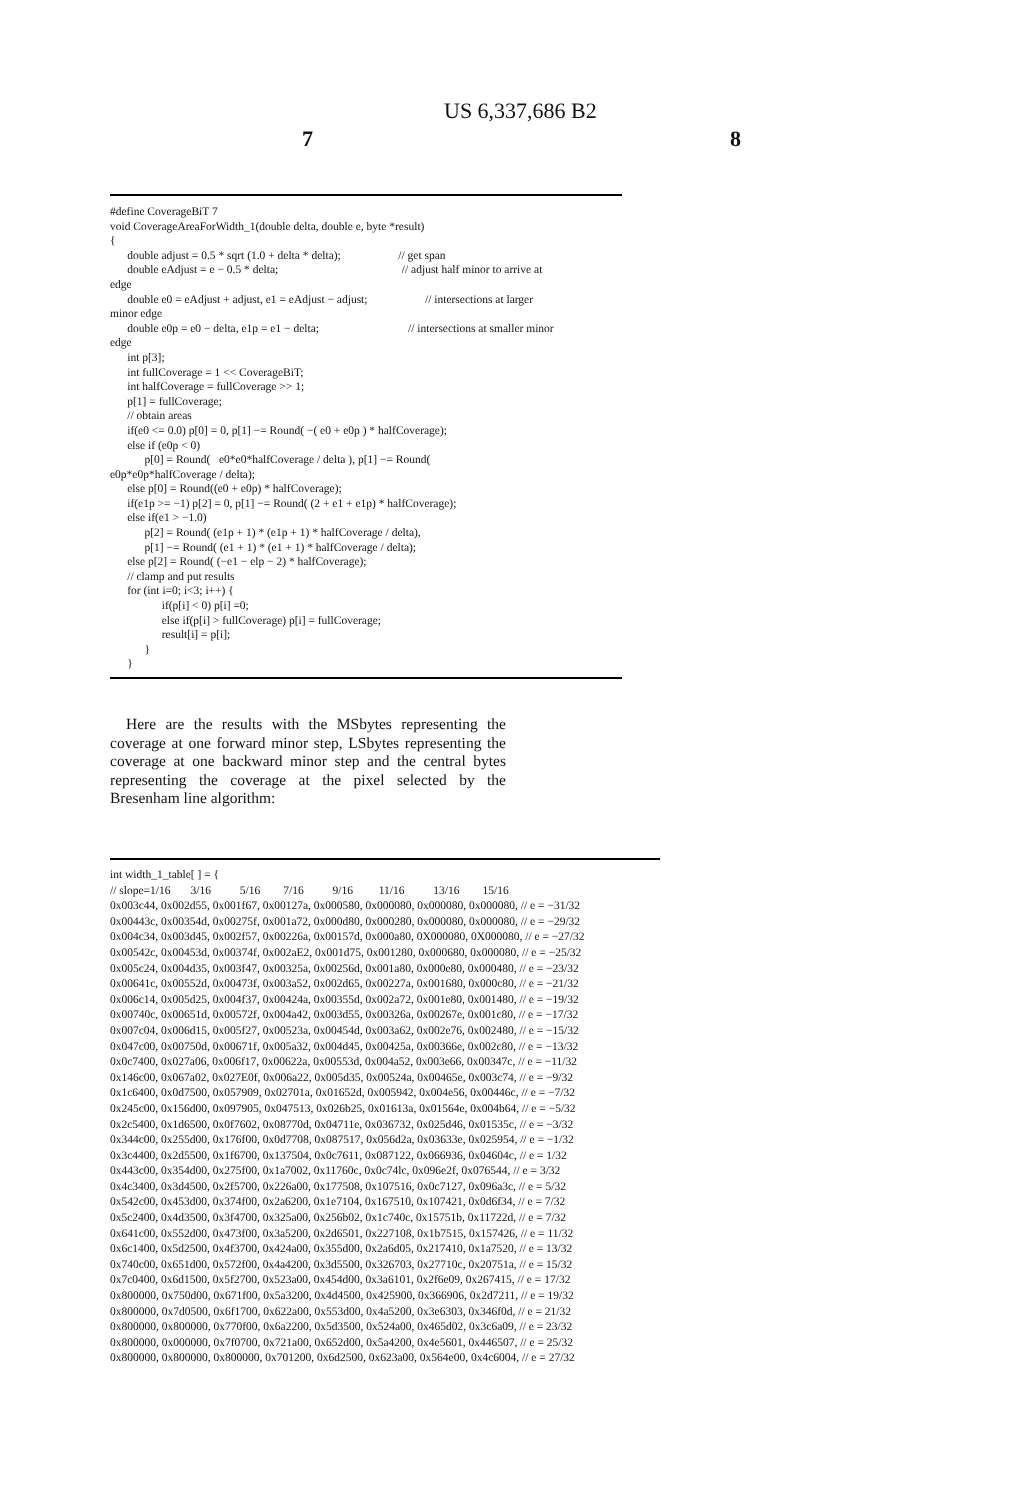US 6,337,686 B2
7 8
#define CoverageBiT 7 void CoverageAreaForWidth_1(double delta, double e, byte *result) { double adjust = 0.5 * sqrt (1.0 + delta * delta); // get span double eAdjust = e − 0.5 * delta; // adjust half minor to arrive at edge double e0 = eAdjust + adjust, e1 = eAdjust − adjust; // intersections at larger minor edge double e0p = e0 − delta, e1p = e1 − delta; // intersections at smaller minor edge int p[3]; int fullCoverage = 1 << CoverageBiT; int halfCoverage = fullCoverage >> 1; p[1] = fullCoverage; // obtain areas if(e0 <= 0.0) p[0] = 0, p[1] −= Round( −( e0 + e0p ) * halfCoverage); else if (e0p < 0) p[0] = Round( e0*e0*halfCoverage / delta ), p[1] −= Round( e0p*e0p*halfCoverage / delta); else p[0] = Round((e0 + e0p) * halfCoverage); if(e1p >= −1) p[2] = 0, p[1] −= Round( (2 + e1 + e1p) * halfCoverage); else if(e1 > −1.0) p[2] = Round( (e1p + 1) * (e1p + 1) * halfCoverage / delta), p[1] −= Round( (e1 + 1) * (e1 + 1) * halfCoverage / delta); else p[2] = Round( (−e1 − elp − 2) * halfCoverage); // clamp and put results for (int i=0; i<3; i++) { if(p[i] < 0) p[i] =0; else if(p[i] > fullCoverage) p[i] = fullCoverage; result[i] = p[i]; } }
Here are the results with the MSbytes representing the coverage at one forward minor step, LSbytes representing the coverage at one backward minor step and the central bytes representing the coverage at the pixel selected by the Bresenham line algorithm:
int width_1_table[ ] = { // slope=1/16 3/16 5/16 7/16 9/16 11/16 13/16 15/16 0x003c44, 0x002d55, 0x001f67, 0x00127a, 0x000580, 0x000080, 0x000080, 0x000080, // e = −31/32 0x00443c, 0x00354d, 0x00275f, 0x001a72, 0x000d80, 0x000280, 0x000080, 0x000080, // e = −29/32 0x004c34, 0x003d45, 0x002f57, 0x00226a, 0x00157d, 0x000a80, 0X000080, 0X000080, // e = −27/32 0x00542c, 0x00453d, 0x00374f, 0x002aE2, 0x001d75, 0x001280, 0x000680, 0x000080, // e = −25/32 0x005c24, 0x004d35, 0x003f47, 0x00325a, 0x00256d, 0x001a80, 0x000e80, 0x000480, // e = −23/32 0x00641c, 0x00552d, 0x00473f, 0x003a52, 0x002d65, 0x00227a, 0x001680, 0x000c80, // e = −21/32 0x006c14, 0x005d25, 0x004f37, 0x00424a, 0x00355d, 0x002a72, 0x001e80, 0x001480, // e = −19/32 0x00740c, 0x00651d, 0x00572f, 0x004a42, 0x003d55, 0x00326a, 0x00267e, 0x001c80, // e = −17/32 0x007c04, 0x006d15, 0x005f27, 0x00523a, 0x00454d, 0x003a62, 0x002e76, 0x002480, // e = −15/32 0x047c00, 0x00750d, 0x00671f, 0x005a32, 0x004d45, 0x00425a, 0x00366e, 0x002c80, // e = −13/32 0x0c7400, 0x027a06, 0x006f17, 0x00622a, 0x00553d, 0x004a52, 0x003e66, 0x00347c, // e = −11/32 0x146c00, 0x067a02, 0x027E0f, 0x006a22, 0x005d35, 0x00524a, 0x00465e, 0x003c74, // e = −9/32 0x1c6400, 0x0d7500, 0x057909, 0x02701a, 0x01652d, 0x005942, 0x004e56, 0x00446c, // e = −7/32 0x245c00, 0x156d00, 0x097905, 0x047513, 0x026b25, 0x01613a, 0x01564e, 0x004b64, // e = −5/32 0x2c5400, 0x1d6500, 0x0f7602, 0x08770d, 0x04711e, 0x036732, 0x025d46, 0x01535c, // e = −3/32 0x344c00, 0x255d00, 0x176f00, 0x0d7708, 0x087517, 0x056d2a, 0x03633e, 0x025954, // e = −1/32 0x3c4400, 0x2d5500, 0x1f6700, 0x137504, 0x0c7611, 0x087122, 0x066936, 0x04604c, // e = 1/32 0x443c00, 0x354d00, 0x275f00, 0x1a7002, 0x11760c, 0x0c74lc, 0x096e2f, 0x076544, // e = 3/32 0x4c3400, 0x3d4500, 0x2f5700, 0x226a00, 0x177508, 0x107516, 0x0c7127, 0x096a3c, // e = 5/32 0x542c00, 0x453d00, 0x374f00, 0x2a6200, 0x1e7104, 0x167510, 0x107421, 0x0d6f34, // e = 7/32 0x5c2400, 0x4d3500, 0x3f4700, 0x325a00, 0x256b02, 0x1c740c, 0x15751b, 0x11722d, // e = 7/32 0x641c00, 0x552d00, 0x473f00, 0x3a5200, 0x2d6501, 0x227108, 0x1b7515, 0x157426, // e = 11/32 0x6c1400, 0x5d2500, 0x4f3700, 0x424a00, 0x355d00, 0x2a6d05, 0x217410, 0x1a7520, // e = 13/32 0x740c00, 0x651d00, 0x572f00, 0x4a4200, 0x3d5500, 0x326703, 0x27710c, 0x20751a, // e = 15/32 0x7c0400, 0x6d1500, 0x5f2700, 0x523a00, 0x454d00, 0x3a6101, 0x2f6e09, 0x267415, // e = 17/32 0x800000, 0x750d00, 0x671f00, 0x5a3200, 0x4d4500, 0x425900, 0x366906, 0x2d7211, // e = 19/32 0x800000, 0x7d0500, 0x6f1700, 0x622a00, 0x553d00, 0x4a5200, 0x3e6303, 0x346f0d, // e = 21/32 0x800000, 0x800000, 0x770f00, 0x6a2200, 0x5d3500, 0x524a00, 0x465d02, 0x3c6a09, // e = 23/32 0x800000, 0x000000, 0x7f0700, 0x721a00, 0x652d00, 0x5a4200, 0x4e5601, 0x446507, // e = 25/32 0x800000, 0x800000, 0x800000, 0x701200, 0x6d2500, 0x623a00, 0x564e00, 0x4c6004, // e = 27/32